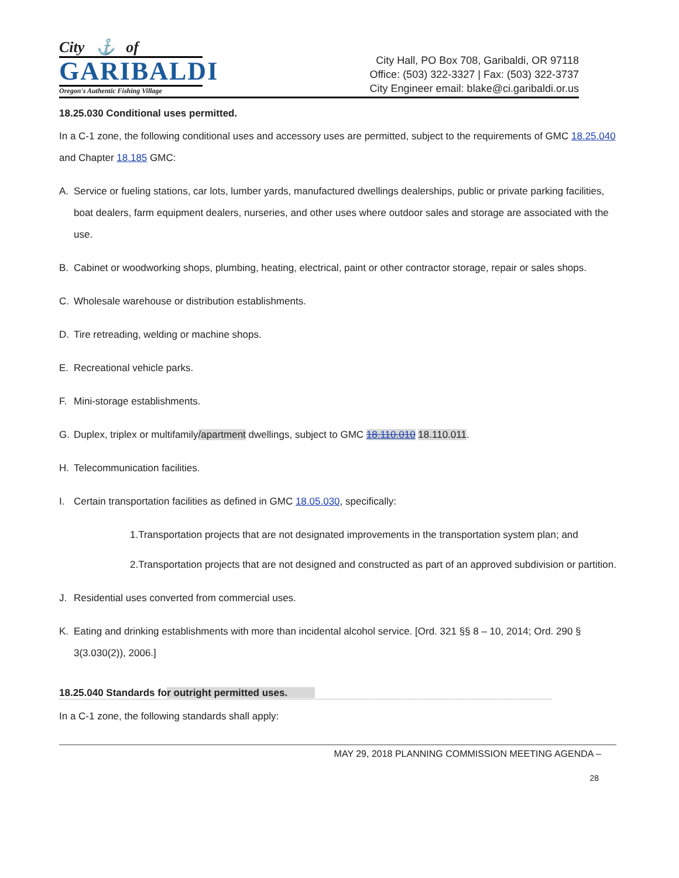City ⚓ of
GARIBALDI
Oregon's Authentic Fishing Village
City Hall, PO Box 708, Garibaldi, OR 97118
Office: (503) 322-3327 | Fax: (503) 322-3737
City Engineer email: blake@ci.garibaldi.or.us
18.25.030 Conditional uses permitted.
In a C-1 zone, the following conditional uses and accessory uses are permitted, subject to the requirements of GMC 18.25.040 and Chapter 18.185 GMC:
A. Service or fueling stations, car lots, lumber yards, manufactured dwellings dealerships, public or private parking facilities, boat dealers, farm equipment dealers, nurseries, and other uses where outdoor sales and storage are associated with the use.
B. Cabinet or woodworking shops, plumbing, heating, electrical, paint or other contractor storage, repair or sales shops.
C. Wholesale warehouse or distribution establishments.
D. Tire retreading, welding or machine shops.
E. Recreational vehicle parks.
F. Mini-storage establishments.
G. Duplex, triplex or multifamily/apartment dwellings, subject to GMC 18.110.010 18.110.011.
H. Telecommunication facilities.
I. Certain transportation facilities as defined in GMC 18.05.030, specifically:
1.Transportation projects that are not designated improvements in the transportation system plan; and
2.Transportation projects that are not designed and constructed as part of an approved subdivision or partition.
J. Residential uses converted from commercial uses.
K. Eating and drinking establishments with more than incidental alcohol service. [Ord. 321 §§ 8 – 10, 2014; Ord. 290 § 3(3.030(2)), 2006.]
18.25.040 Standards for outright permitted uses.
In a C-1 zone, the following standards shall apply:
MAY 29, 2018 PLANNING COMMISSION MEETING AGENDA –
28